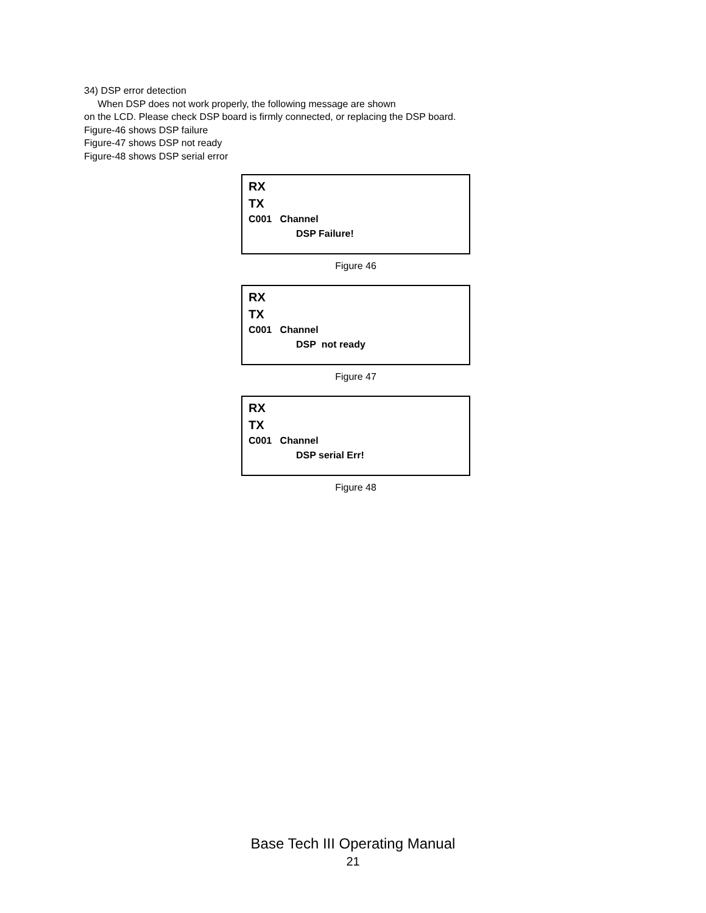34) DSP error detection
When DSP does not work properly, the following message are shown
on the LCD. Please check DSP board is firmly connected, or replacing the DSP board.
Figure-46 shows DSP failure
Figure-47 shows DSP not ready
Figure-48 shows DSP serial error
RX
TX
C001 Channel
DSP Failure!
Figure 46
RX
TX
C001 Channel
DSP not ready
Figure 47
RX
TX
C001 Channel
DSP serial Err!
Figure 48
Base Tech III Operating Manual
21